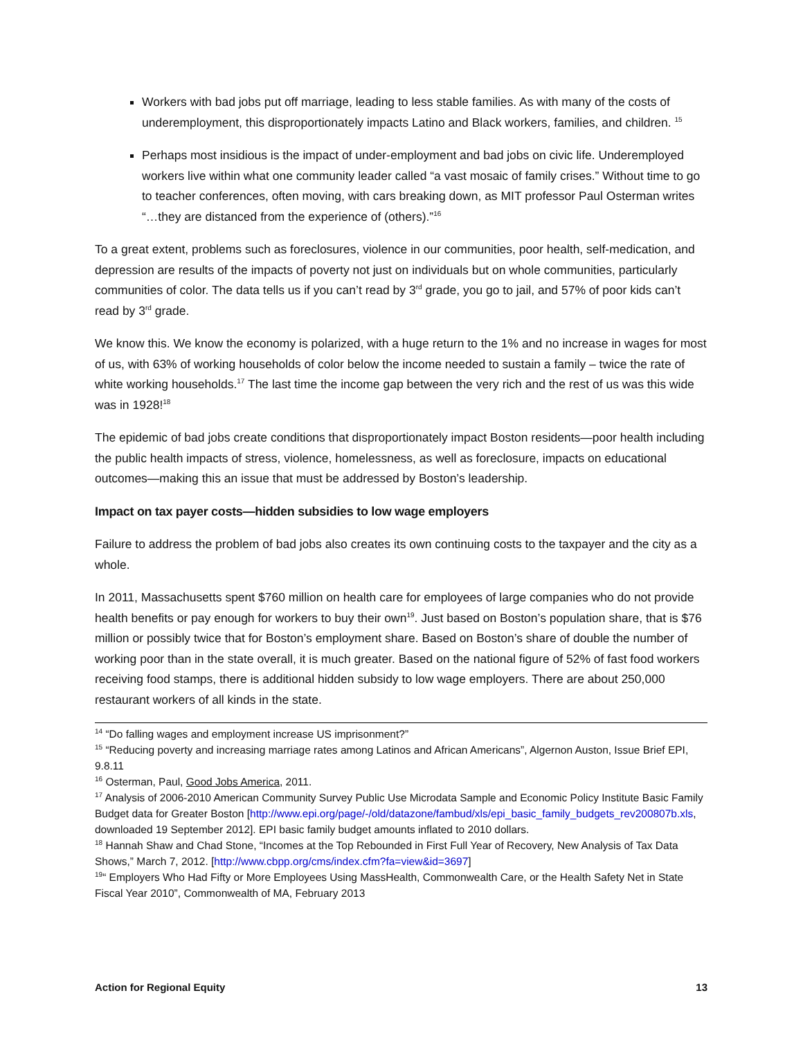Workers with bad jobs put off marriage, leading to less stable families. As with many of the costs of underemployment, this disproportionately impacts Latino and Black workers, families, and children. <sup>15</sup>
Perhaps most insidious is the impact of under-employment and bad jobs on civic life. Underemployed workers live within what one community leader called “a vast mosaic of family crises.” Without time to go to teacher conferences, often moving, with cars breaking down, as MIT professor Paul Osterman writes “…they are distanced from the experience of (others).”<sup>16</sup>
To a great extent, problems such as foreclosures, violence in our communities, poor health, self-medication, and depression are results of the impacts of poverty not just on individuals but on whole communities, particularly communities of color. The data tells us if you can’t read by 3<sup>rd</sup> grade, you go to jail, and 57% of poor kids can’t read by 3<sup>rd</sup> grade.
We know this. We know the economy is polarized, with a huge return to the 1% and no increase in wages for most of us, with 63% of working households of color below the income needed to sustain a family – twice the rate of white working households.<sup>17</sup> The last time the income gap between the very rich and the rest of us was this wide was in 1928!<sup>18</sup>
The epidemic of bad jobs create conditions that disproportionately impact Boston residents—poor health including the public health impacts of stress, violence, homelessness, as well as foreclosure, impacts on educational outcomes—making this an issue that must be addressed by Boston’s leadership.
Impact on tax payer costs—hidden subsidies to low wage employers
Failure to address the problem of bad jobs also creates its own continuing costs to the taxpayer and the city as a whole.
In 2011, Massachusetts spent $760 million on health care for employees of large companies who do not provide health benefits or pay enough for workers to buy their own<sup>19</sup>. Just based on Boston’s population share, that is $76 million or possibly twice that for Boston’s employment share. Based on Boston’s share of double the number of working poor than in the state overall, it is much greater. Based on the national figure of 52% of fast food workers receiving food stamps, there is additional hidden subsidy to low wage employers. There are about 250,000 restaurant workers of all kinds in the state.
<sup>14</sup> “Do falling wages and employment increase US imprisonment?”
<sup>15</sup> “Reducing poverty and increasing marriage rates among Latinos and African Americans”, Algernon Auston, Issue Brief EPI, 9.8.11
<sup>16</sup> Osterman, Paul, Good Jobs America, 2011.
<sup>17</sup> Analysis of 2006-2010 American Community Survey Public Use Microdata Sample and Economic Policy Institute Basic Family Budget data for Greater Boston [http://www.epi.org/page/-/old/datazone/fambud/xls/epi_basic_family_budgets_rev200807b.xls, downloaded 19 September 2012]. EPI basic family budget amounts inflated to 2010 dollars.
<sup>18</sup> Hannah Shaw and Chad Stone, “Incomes at the Top Rebounded in First Full Year of Recovery, New Analysis of Tax Data Shows,” March 7, 2012. [http://www.cbpp.org/cms/index.cfm?fa=view&id=3697]
<sup>19</sup> “ Employers Who Had Fifty or More Employees Using MassHealth, Commonwealth Care, or the Health Safety Net in State Fiscal Year 2010”, Commonwealth of MA, February 2013
Action for Regional Equity 13